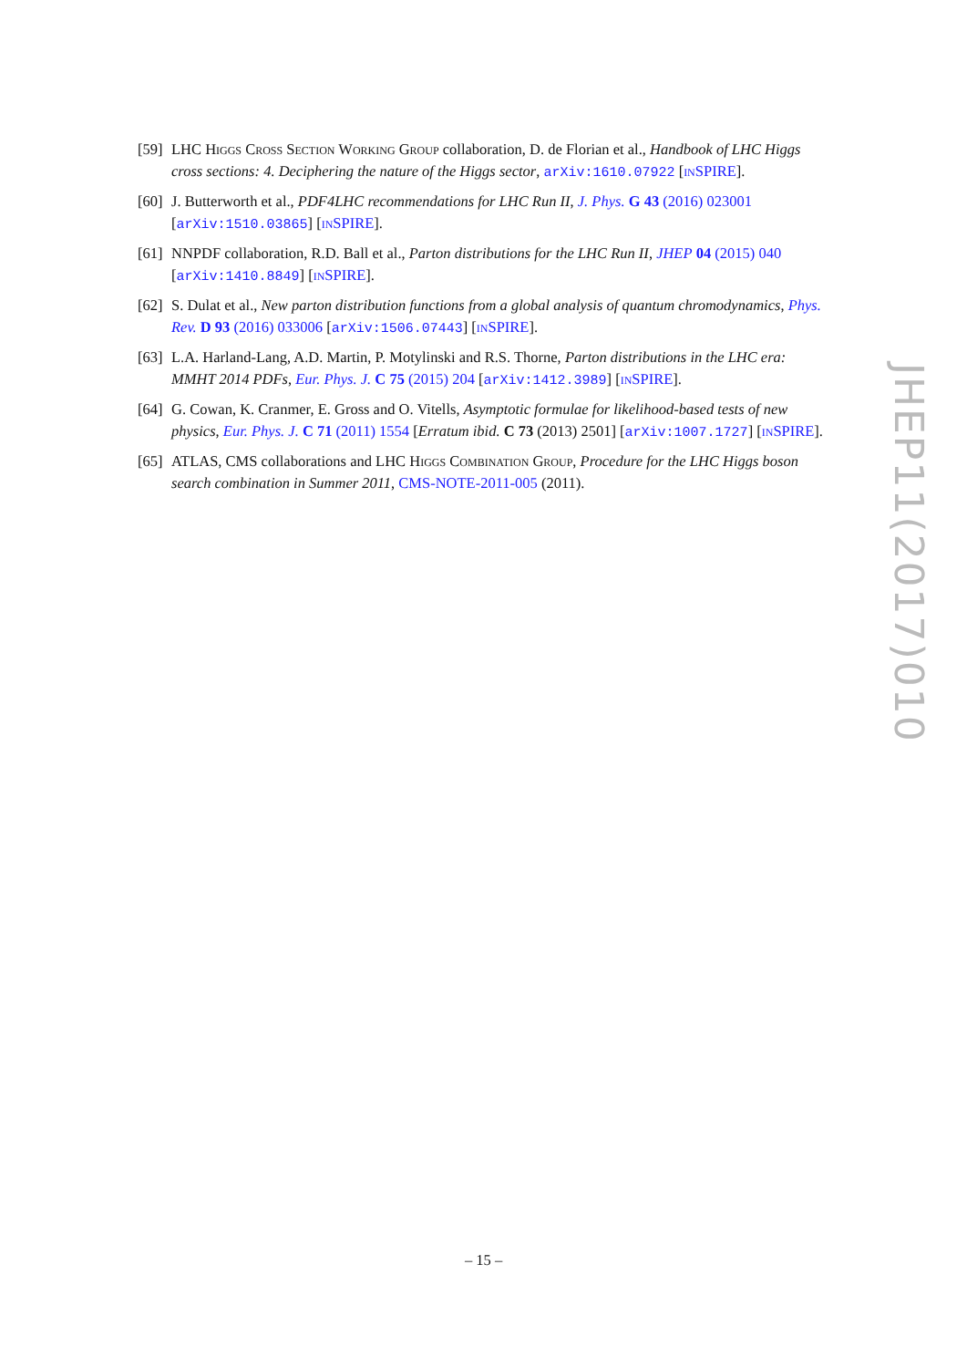[59] LHC Higgs Cross Section Working Group collaboration, D. de Florian et al., Handbook of LHC Higgs cross sections: 4. Deciphering the nature of the Higgs sector, arXiv:1610.07922 [inSPIRE].
[60] J. Butterworth et al., PDF4LHC recommendations for LHC Run II, J. Phys. G 43 (2016) 023001 [arXiv:1510.03865] [inSPIRE].
[61] NNPDF collaboration, R.D. Ball et al., Parton distributions for the LHC Run II, JHEP 04 (2015) 040 [arXiv:1410.8849] [inSPIRE].
[62] S. Dulat et al., New parton distribution functions from a global analysis of quantum chromodynamics, Phys. Rev. D 93 (2016) 033006 [arXiv:1506.07443] [inSPIRE].
[63] L.A. Harland-Lang, A.D. Martin, P. Motylinski and R.S. Thorne, Parton distributions in the LHC era: MMHT 2014 PDFs, Eur. Phys. J. C 75 (2015) 204 [arXiv:1412.3989] [inSPIRE].
[64] G. Cowan, K. Cranmer, E. Gross and O. Vitells, Asymptotic formulae for likelihood-based tests of new physics, Eur. Phys. J. C 71 (2011) 1554 [Erratum ibid. C 73 (2013) 2501] [arXiv:1007.1727] [inSPIRE].
[65] ATLAS, CMS collaborations and LHC Higgs Combination Group, Procedure for the LHC Higgs boson search combination in Summer 2011, CMS-NOTE-2011-005 (2011).
JHEP11(2017)010
– 15 –